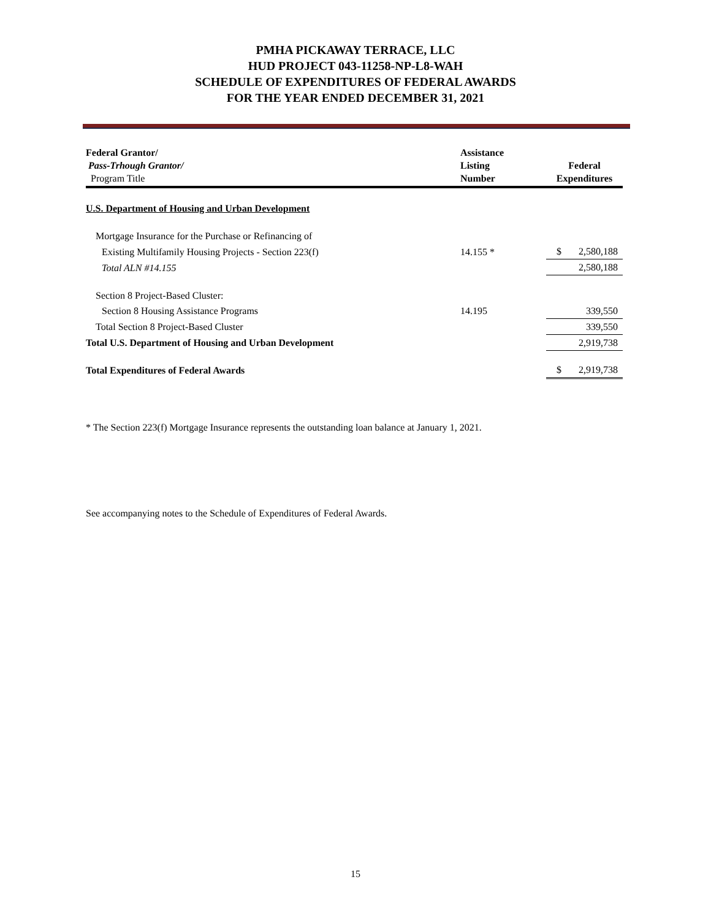PMHA PICKAWAY TERRACE, LLC
HUD PROJECT 043-11258-NP-L8-WAH
SCHEDULE OF EXPENDITURES OF FEDERAL AWARDS
FOR THE YEAR ENDED DECEMBER 31, 2021
| Federal Grantor/ Pass-Trhough Grantor/ Program Title | Assistance Listing Number | Federal Expenditures |
| --- | --- | --- |
| U.S. Department of Housing and Urban Development | | |
| Mortgage Insurance for the Purchase or Refinancing of | | |
| Existing Multifamily Housing Projects - Section 223(f) | 14.155 * | $ 2,580,188 |
| Total ALN #14.155 | | 2,580,188 |
| Section 8 Project-Based Cluster: | | |
| Section 8 Housing Assistance Programs | 14.195 | 339,550 |
| Total Section 8 Project-Based Cluster | | 339,550 |
| Total U.S. Department of Housing and Urban Development | | 2,919,738 |
| Total Expenditures of Federal Awards | | $ 2,919,738 |
* The Section 223(f) Mortgage Insurance represents the outstanding loan balance at January 1, 2021.
See accompanying notes to the Schedule of Expenditures of Federal Awards.
15